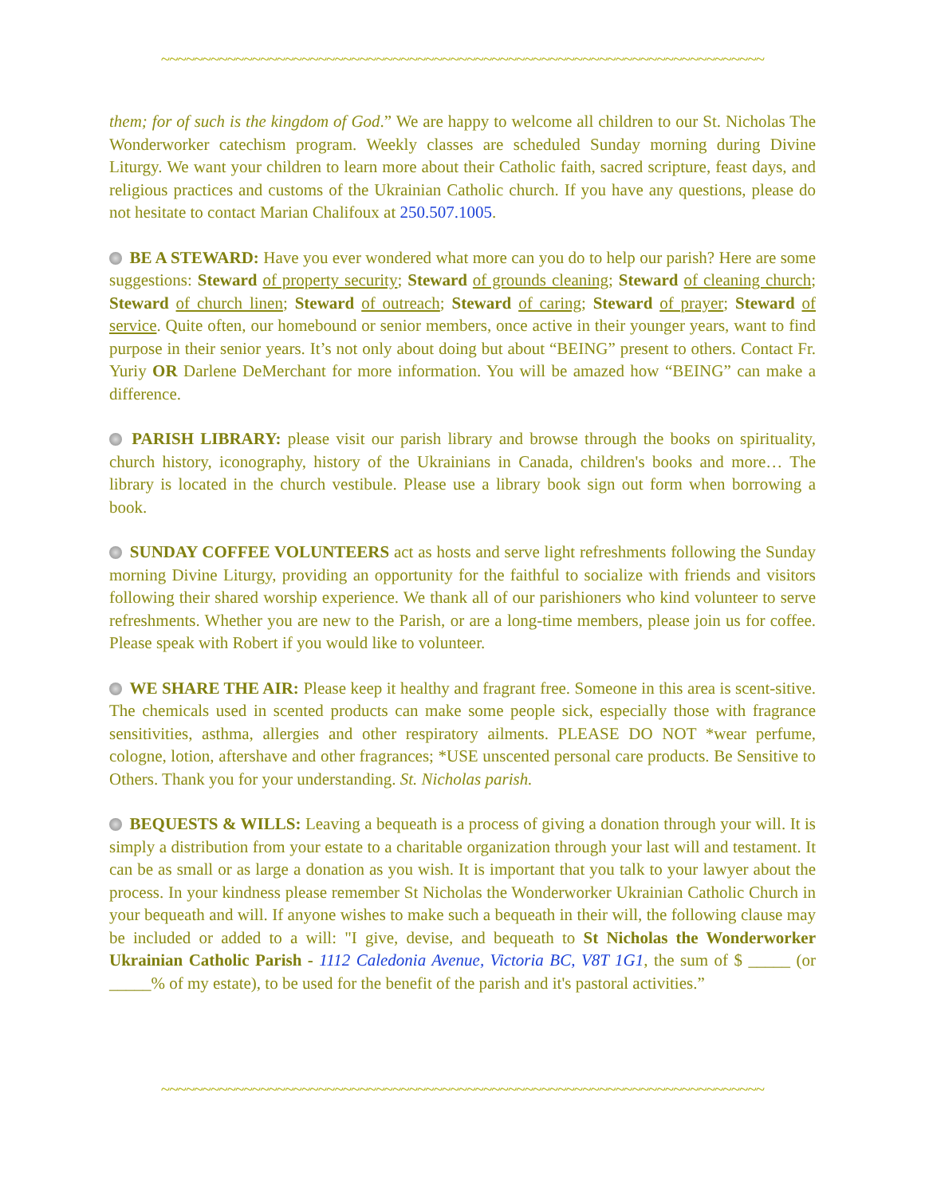~~~~~~~~~~~~~~~~~~~~~~~~~~~~~~~~~~~~~~~~~~~~~~~~~~~~~~~~~~~~~~~~~~~~~~~~~
them; for of such is the kingdom of God.” We are happy to welcome all children to our St. Nicholas The Wonderworker catechism program. Weekly classes are scheduled Sunday morning during Divine Liturgy. We want your children to learn more about their Catholic faith, sacred scripture, feast days, and religious practices and customs of the Ukrainian Catholic church. If you have any questions, please do not hesitate to contact Marian Chalifoux at 250.507.1005.
BE A STEWARD: Have you ever wondered what more can you do to help our parish? Here are some suggestions: Steward of property security; Steward of grounds cleaning; Steward of cleaning church; Steward of church linen; Steward of outreach; Steward of caring; Steward of prayer; Steward of service. Quite often, our homebound or senior members, once active in their younger years, want to find purpose in their senior years. It’s not only about doing but about “BEING” present to others. Contact Fr. Yuriy OR Darlene DeMerchant for more information. You will be amazed how “BEING” can make a difference.
PARISH LIBRARY: please visit our parish library and browse through the books on spirituality, church history, iconography, history of the Ukrainians in Canada, children's books and more… The library is located in the church vestibule. Please use a library book sign out form when borrowing a book.
SUNDAY COFFEE VOLUNTEERS act as hosts and serve light refreshments following the Sunday morning Divine Liturgy, providing an opportunity for the faithful to socialize with friends and visitors following their shared worship experience. We thank all of our parishioners who kind volunteer to serve refreshments. Whether you are new to the Parish, or are a long-time members, please join us for coffee. Please speak with Robert if you would like to volunteer.
WE SHARE THE AIR: Please keep it healthy and fragrant free. Someone in this area is scent-sitive. The chemicals used in scented products can make some people sick, especially those with fragrance sensitivities, asthma, allergies and other respiratory ailments. PLEASE DO NOT *wear perfume, cologne, lotion, aftershave and other fragrances; *USE unscented personal care products. Be Sensitive to Others. Thank you for your understanding. St. Nicholas parish.
BEQUESTS & WILLS: Leaving a bequeath is a process of giving a donation through your will. It is simply a distribution from your estate to a charitable organization through your last will and testament. It can be as small or as large a donation as you wish. It is important that you talk to your lawyer about the process. In your kindness please remember St Nicholas the Wonderworker Ukrainian Catholic Church in your bequeath and will. If anyone wishes to make such a bequeath in their will, the following clause may be included or added to a will: "I give, devise, and bequeath to St Nicholas the Wonderworker Ukrainian Catholic Parish - 1112 Caledonia Avenue, Victoria BC, V8T 1G1, the sum of $ _____ (or _____% of my estate), to be used for the benefit of the parish and it's pastoral activities.”
~~~~~~~~~~~~~~~~~~~~~~~~~~~~~~~~~~~~~~~~~~~~~~~~~~~~~~~~~~~~~~~~~~~~~~~~~